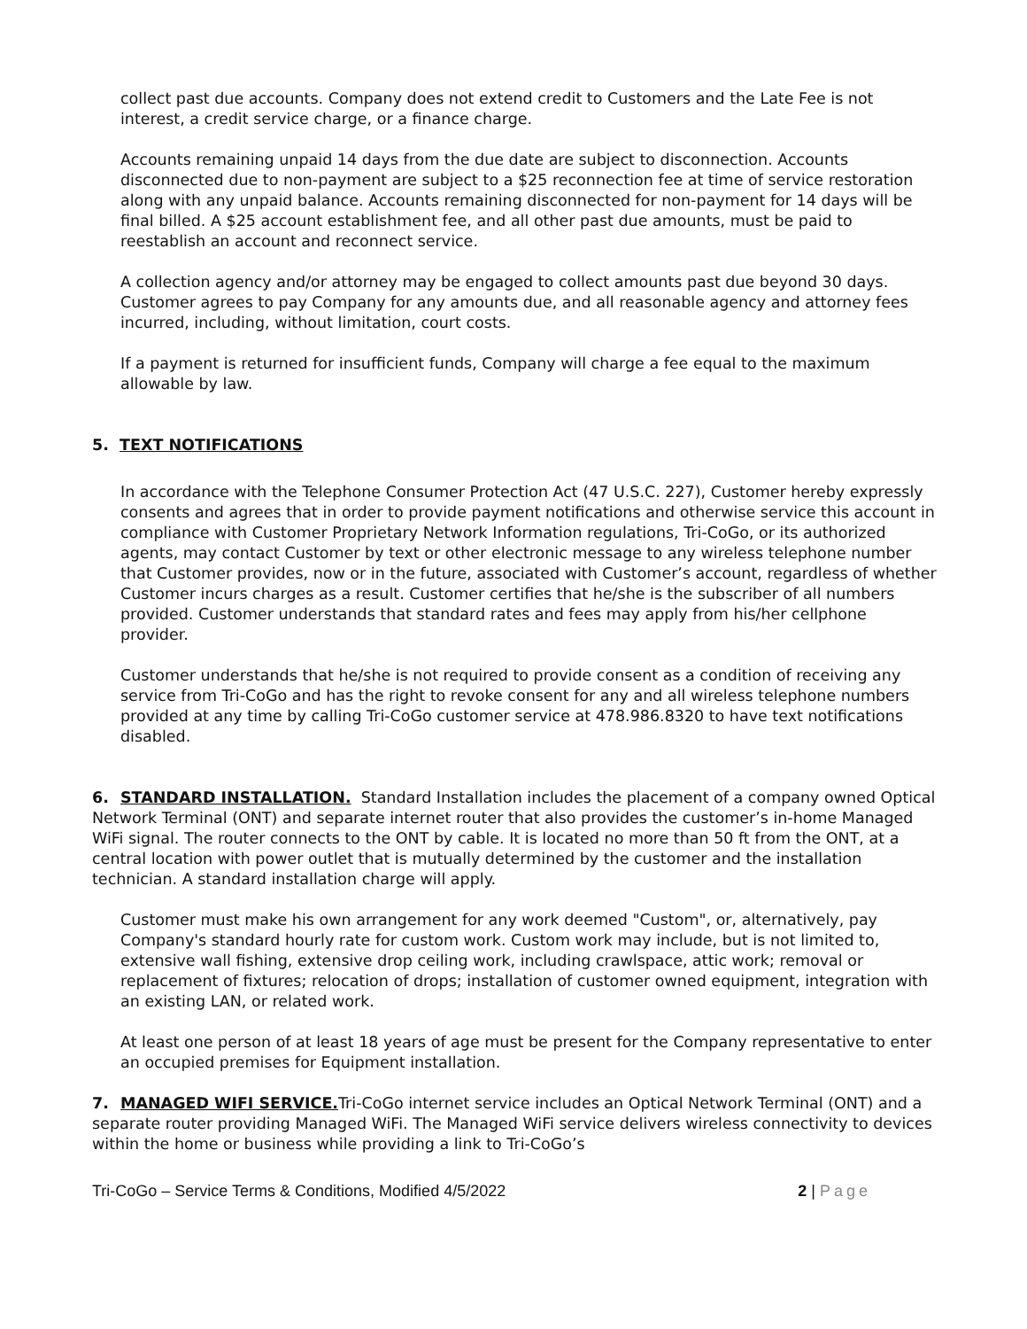collect past due accounts. Company does not extend credit to Customers and the Late Fee is not interest, a credit service charge, or a finance charge.
Accounts remaining unpaid 14 days from the due date are subject to disconnection. Accounts disconnected due to non-payment are subject to a $25 reconnection fee at time of service restoration along with any unpaid balance. Accounts remaining disconnected for non-payment for 14 days will be final billed. A $25 account establishment fee, and all other past due amounts, must be paid to reestablish an account and reconnect service.
A collection agency and/or attorney may be engaged to collect amounts past due beyond 30 days. Customer agrees to pay Company for any amounts due, and all reasonable agency and attorney fees incurred, including, without limitation, court costs.
If a payment is returned for insufficient funds, Company will charge a fee equal to the maximum allowable by law.
5. TEXT NOTIFICATIONS
In accordance with the Telephone Consumer Protection Act (47 U.S.C. 227), Customer hereby expressly consents and agrees that in order to provide payment notifications and otherwise service this account in compliance with Customer Proprietary Network Information regulations, Tri-CoGo, or its authorized agents, may contact Customer by text or other electronic message to any wireless telephone number that Customer provides, now or in the future, associated with Customer’s account, regardless of whether Customer incurs charges as a result. Customer certifies that he/she is the subscriber of all numbers provided. Customer understands that standard rates and fees may apply from his/her cellphone provider.
Customer understands that he/she is not required to provide consent as a condition of receiving any service from Tri-CoGo and has the right to revoke consent for any and all wireless telephone numbers provided at any time by calling Tri-CoGo customer service at 478.986.8320 to have text notifications disabled.
6. STANDARD INSTALLATION. Standard Installation includes the placement of a company owned Optical Network Terminal (ONT) and separate internet router that also provides the customer’s in-home Managed WiFi signal. The router connects to the ONT by cable. It is located no more than 50 ft from the ONT, at a central location with power outlet that is mutually determined by the customer and the installation technician. A standard installation charge will apply.
Customer must make his own arrangement for any work deemed "Custom", or, alternatively, pay Company's standard hourly rate for custom work. Custom work may include, but is not limited to, extensive wall fishing, extensive drop ceiling work, including crawlspace, attic work; removal or replacement of fixtures; relocation of drops; installation of customer owned equipment, integration with an existing LAN, or related work.
At least one person of at least 18 years of age must be present for the Company representative to enter an occupied premises for Equipment installation.
7. MANAGED WIFI SERVICE. Tri-CoGo internet service includes an Optical Network Terminal (ONT) and a separate router providing Managed WiFi. The Managed WiFi service delivers wireless connectivity to devices within the home or business while providing a link to Tri-CoGo’s
Tri-CoGo – Service Terms & Conditions, Modified 4/5/2022 2 | Page